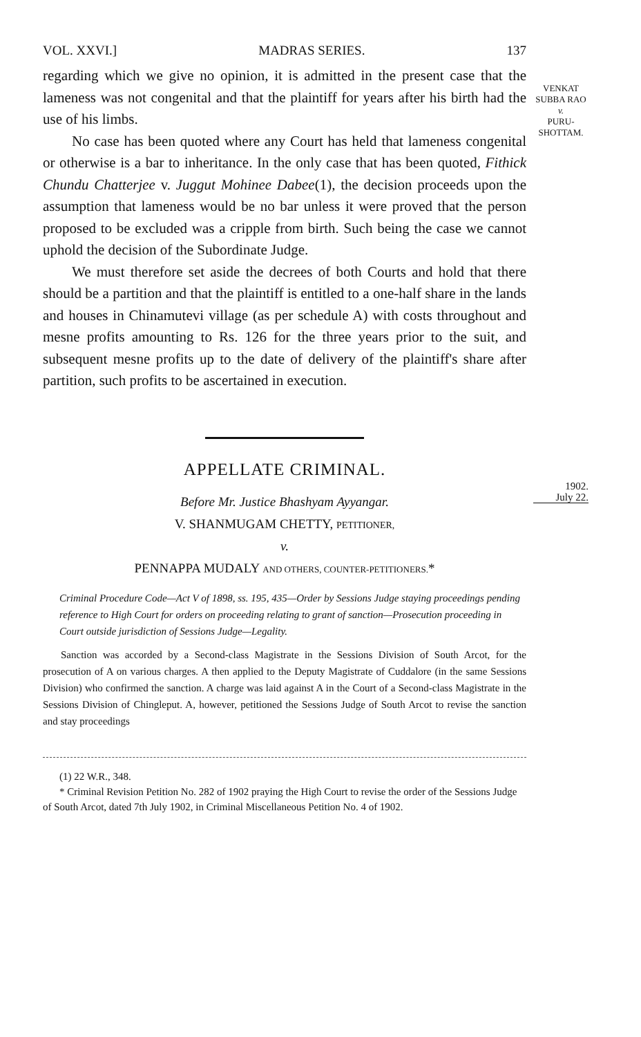VENKAT SUBBA RAO
v.
PURU-
SHOTTAM.
1902.
July 22.
VOL. XXVI.] MADRAS SERIES. 137
regarding which we give no opinion, it is admitted in the present case that the lameness was not congenital and that the plaintiff for years after his birth had the use of his limbs.
No case has been quoted where any Court has held that lameness congenital or otherwise is a bar to inheritance. In the only case that has been quoted, Fithick Chundu Chatterjee v. Juggut Mohinee Dabee(1), the decision proceeds upon the assumption that lameness would be no bar unless it were proved that the person proposed to be excluded was a cripple from birth. Such being the case we cannot uphold the decision of the Subordinate Judge.
We must therefore set aside the decrees of both Courts and hold that there should be a partition and that the plaintiff is entitled to a one-half share in the lands and houses in Chinamutevi village (as per schedule A) with costs throughout and mesne profits amounting to Rs. 126 for the three years prior to the suit, and subsequent mesne profits up to the date of delivery of the plaintiff's share after partition, such profits to be ascertained in execution.
APPELLATE CRIMINAL.
Before Mr. Justice Bhashyam Ayyangar.
V. SHANMUGAM CHETTY, PETITIONER,
v.
PENNAPPA MUDALY AND OTHERS, COUNTER-PETITIONERS.*
Criminal Procedure Code—Act V of 1898, ss. 195, 435—Order by Sessions Judge staying proceedings pending reference to High Court for orders on proceeding relating to grant of sanction—Prosecution proceeding in Court outside jurisdiction of Sessions Judge—Legality.
Sanction was accorded by a Second-class Magistrate in the Sessions Division of South Arcot, for the prosecution of A on various charges. A then applied to the Deputy Magistrate of Cuddalore (in the same Sessions Division) who confirmed the sanction. A charge was laid against A in the Court of a Second-class Magistrate in the Sessions Division of Chingleput. A, however, petitioned the Sessions Judge of South Arcot to revise the sanction and stay proceedings
(1) 22 W.R., 348.
* Criminal Revision Petition No. 282 of 1902 praying the High Court to revise the order of the Sessions Judge of South Arcot, dated 7th July 1902, in Criminal Miscellaneous Petition No. 4 of 1902.